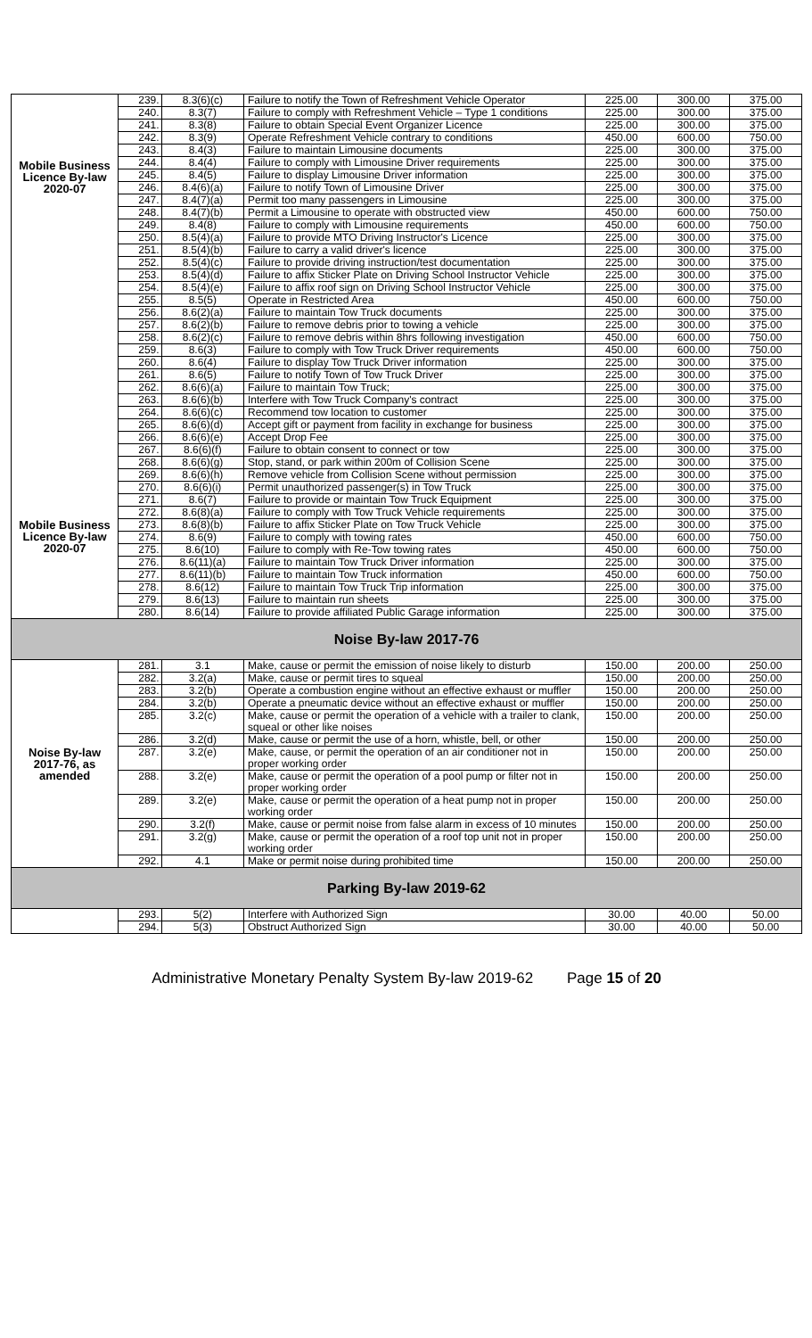| Mobile Business Licence By-law 2020-07 Mobile Business Licence By-law 2020-07 | 239. | 8.3(6)(c) | Failure to notify the Town of Refreshment Vehicle Operator | 225.00 | 300.00 | 375.00 |
| | 240. | 8.3(7) | Failure to comply with Refreshment Vehicle – Type 1 conditions | 225.00 | 300.00 | 375.00 |
| | 241. | 8.3(8) | Failure to obtain Special Event Organizer Licence | 225.00 | 300.00 | 375.00 |
| | 242. | 8.3(9) | Operate Refreshment Vehicle contrary to conditions | 450.00 | 600.00 | 750.00 |
| | 243. | 8.4(3) | Failure to maintain Limousine documents | 225.00 | 300.00 | 375.00 |
| | 244. | 8.4(4) | Failure to comply with Limousine Driver requirements | 225.00 | 300.00 | 375.00 |
| | 245. | 8.4(5) | Failure to display Limousine Driver information | 225.00 | 300.00 | 375.00 |
| | 246. | 8.4(6)(a) | Failure to notify Town of Limousine Driver | 225.00 | 300.00 | 375.00 |
| | 247. | 8.4(7)(a) | Permit too many passengers in Limousine | 225.00 | 300.00 | 375.00 |
| | 248. | 8.4(7)(b) | Permit a Limousine to operate with obstructed view | 450.00 | 600.00 | 750.00 |
| | 249. | 8.4(8) | Failure to comply with Limousine requirements | 450.00 | 600.00 | 750.00 |
| | 250. | 8.5(4)(a) | Failure to provide MTO Driving Instructor's Licence | 225.00 | 300.00 | 375.00 |
| | 251. | 8.5(4)(b) | Failure to carry a valid driver's licence | 225.00 | 300.00 | 375.00 |
| | 252. | 8.5(4)(c) | Failure to provide driving instruction/test documentation | 225.00 | 300.00 | 375.00 |
| | 253. | 8.5(4)(d) | Failure to affix Sticker Plate on Driving School Instructor Vehicle | 225.00 | 300.00 | 375.00 |
| | 254. | 8.5(4)(e) | Failure to affix roof sign on Driving School Instructor Vehicle | 225.00 | 300.00 | 375.00 |
| | 255. | 8.5(5) | Operate in Restricted Area | 450.00 | 600.00 | 750.00 |
| | 256. | 8.6(2)(a) | Failure to maintain Tow Truck documents | 225.00 | 300.00 | 375.00 |
| | 257. | 8.6(2)(b) | Failure to remove debris prior to towing a vehicle | 225.00 | 300.00 | 375.00 |
| | 258. | 8.6(2)(c) | Failure to remove debris within 8hrs following investigation | 450.00 | 600.00 | 750.00 |
| | 259. | 8.6(3) | Failure to comply with Tow Truck Driver requirements | 450.00 | 600.00 | 750.00 |
| | 260. | 8.6(4) | Failure to display Tow Truck Driver information | 225.00 | 300.00 | 375.00 |
| | 261. | 8.6(5) | Failure to notify Town of Tow Truck Driver | 225.00 | 300.00 | 375.00 |
| | 262. | 8.6(6)(a) | Failure to maintain Tow Truck; | 225.00 | 300.00 | 375.00 |
| | 263. | 8.6(6)(b) | Interfere with Tow Truck Company's contract | 225.00 | 300.00 | 375.00 |
| | 264. | 8.6(6)(c) | Recommend tow location to customer | 225.00 | 300.00 | 375.00 |
| | 265. | 8.6(6)(d) | Accept gift or payment from facility in exchange for business | 225.00 | 300.00 | 375.00 |
| | 266. | 8.6(6)(e) | Accept Drop Fee | 225.00 | 300.00 | 375.00 |
| | 267. | 8.6(6)(f) | Failure to obtain consent to connect or tow | 225.00 | 300.00 | 375.00 |
| | 268. | 8.6(6)(g) | Stop, stand, or park within 200m of Collision Scene | 225.00 | 300.00 | 375.00 |
| | 269. | 8.6(6)(h) | Remove vehicle from Collision Scene without permission | 225.00 | 300.00 | 375.00 |
| | 270. | 8.6(6)(i) | Permit unauthorized passenger(s) in Tow Truck | 225.00 | 300.00 | 375.00 |
| | 271. | 8.6(7) | Failure to provide or maintain Tow Truck Equipment | 225.00 | 300.00 | 375.00 |
| | 272. | 8.6(8)(a) | Failure to comply with Tow Truck Vehicle requirements | 225.00 | 300.00 | 375.00 |
| | 273. | 8.6(8)(b) | Failure to affix Sticker Plate on Tow Truck Vehicle | 225.00 | 300.00 | 375.00 |
| | 274. | 8.6(9) | Failure to comply with towing rates | 450.00 | 600.00 | 750.00 |
| | 275. | 8.6(10) | Failure to comply with Re-Tow towing rates | 450.00 | 600.00 | 750.00 |
| | 276. | 8.6(11)(a) | Failure to maintain Tow Truck Driver information | 225.00 | 300.00 | 375.00 |
| | 277. | 8.6(11)(b) | Failure to maintain Tow Truck information | 450.00 | 600.00 | 750.00 |
| | 278. | 8.6(12) | Failure to maintain Tow Truck Trip information | 225.00 | 300.00 | 375.00 |
| | 279. | 8.6(13) | Failure to maintain run sheets | 225.00 | 300.00 | 375.00 |
| | 280. | 8.6(14) | Failure to provide affiliated Public Garage information | 225.00 | 300.00 | 375.00 |
| Noise By-law 2017-76 | | | | | | |
| Noise By-law 2017-76, as amended | 281. | 3.1 | Make, cause or permit the emission of noise likely to disturb | 150.00 | 200.00 | 250.00 |
| | 282. | 3.2(a) | Make, cause or permit tires to squeal | 150.00 | 200.00 | 250.00 |
| | 283. | 3.2(b) | Operate a combustion engine without an effective exhaust or muffler | 150.00 | 200.00 | 250.00 |
| | 284. | 3.2(b) | Operate a pneumatic device without an effective exhaust or muffler | 150.00 | 200.00 | 250.00 |
| | 285. | 3.2(c) | Make, cause or permit the operation of a vehicle with a trailer to clank, squeal or other like noises | 150.00 | 200.00 | 250.00 |
| | 286. | 3.2(d) | Make, cause or permit the use of a horn, whistle, bell, or other | 150.00 | 200.00 | 250.00 |
| | 287. | 3.2(e) | Make, cause, or permit the operation of an air conditioner not in proper working order | 150.00 | 200.00 | 250.00 |
| | 288. | 3.2(e) | Make, cause or permit the operation of a pool pump or filter not in proper working order | 150.00 | 200.00 | 250.00 |
| | 289. | 3.2(e) | Make, cause or permit the operation of a heat pump not in proper working order | 150.00 | 200.00 | 250.00 |
| | 290. | 3.2(f) | Make, cause or permit noise from false alarm in excess of 10 minutes | 150.00 | 200.00 | 250.00 |
| | 291. | 3.2(g) | Make, cause or permit the operation of a roof top unit not in proper working order | 150.00 | 200.00 | 250.00 |
| | 292. | 4.1 | Make or permit noise during prohibited time | 150.00 | 200.00 | 250.00 |
| Parking By-law 2019-62 | | | | | | |
| | 293. | 5(2) | Interfere with Authorized Sign | 30.00 | 40.00 | 50.00 |
| | 294. | 5(3) | Obstruct Authorized Sign | 30.00 | 40.00 | 50.00 |
Administrative Monetary Penalty System By-law 2019-62 Page 15 of 20